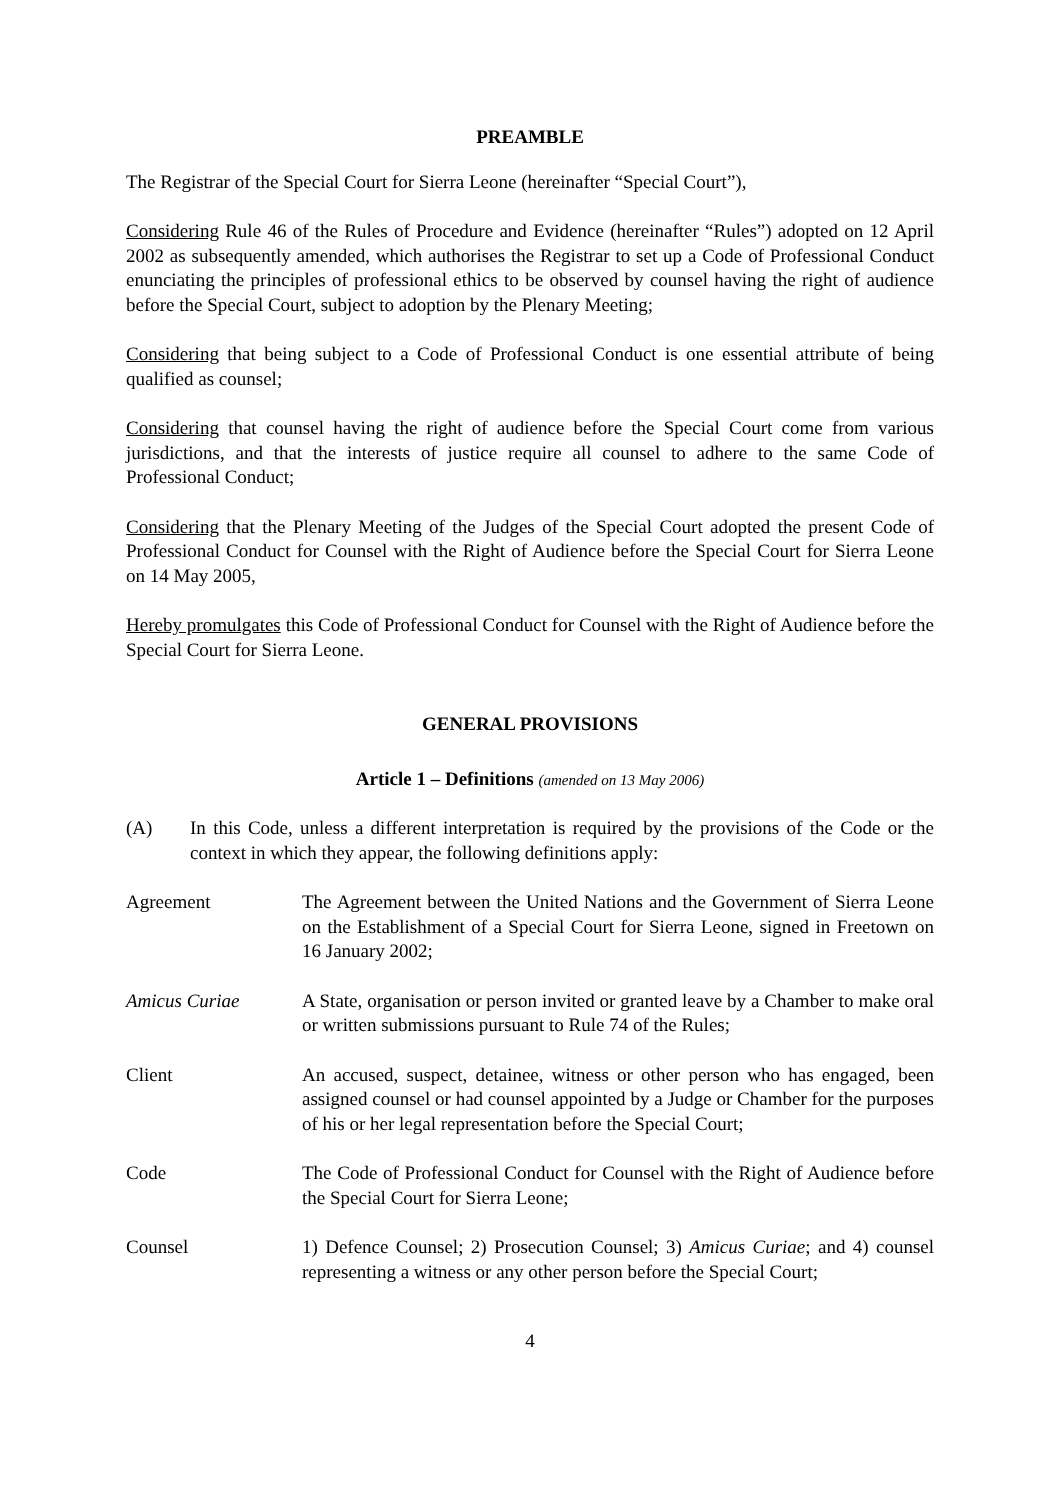PREAMBLE
The Registrar of the Special Court for Sierra Leone (hereinafter “Special Court”),
Considering Rule 46 of the Rules of Procedure and Evidence (hereinafter “Rules”) adopted on 12 April 2002 as subsequently amended, which authorises the Registrar to set up a Code of Professional Conduct enunciating the principles of professional ethics to be observed by counsel having the right of audience before the Special Court, subject to adoption by the Plenary Meeting;
Considering that being subject to a Code of Professional Conduct is one essential attribute of being qualified as counsel;
Considering that counsel having the right of audience before the Special Court come from various jurisdictions, and that the interests of justice require all counsel to adhere to the same Code of Professional Conduct;
Considering that the Plenary Meeting of the Judges of the Special Court adopted the present Code of Professional Conduct for Counsel with the Right of Audience before the Special Court for Sierra Leone on 14 May 2005,
Hereby promulgates this Code of Professional Conduct for Counsel with the Right of Audience before the Special Court for Sierra Leone.
GENERAL PROVISIONS
Article 1 – Definitions (amended on 13 May 2006)
(A) In this Code, unless a different interpretation is required by the provisions of the Code or the context in which they appear, the following definitions apply:
Agreement The Agreement between the United Nations and the Government of Sierra Leone on the Establishment of a Special Court for Sierra Leone, signed in Freetown on 16 January 2002;
Amicus Curiae A State, organisation or person invited or granted leave by a Chamber to make oral or written submissions pursuant to Rule 74 of the Rules;
Client An accused, suspect, detainee, witness or other person who has engaged, been assigned counsel or had counsel appointed by a Judge or Chamber for the purposes of his or her legal representation before the Special Court;
Code The Code of Professional Conduct for Counsel with the Right of Audience before the Special Court for Sierra Leone;
Counsel 1) Defence Counsel; 2) Prosecution Counsel; 3) Amicus Curiae; and 4) counsel representing a witness or any other person before the Special Court;
4